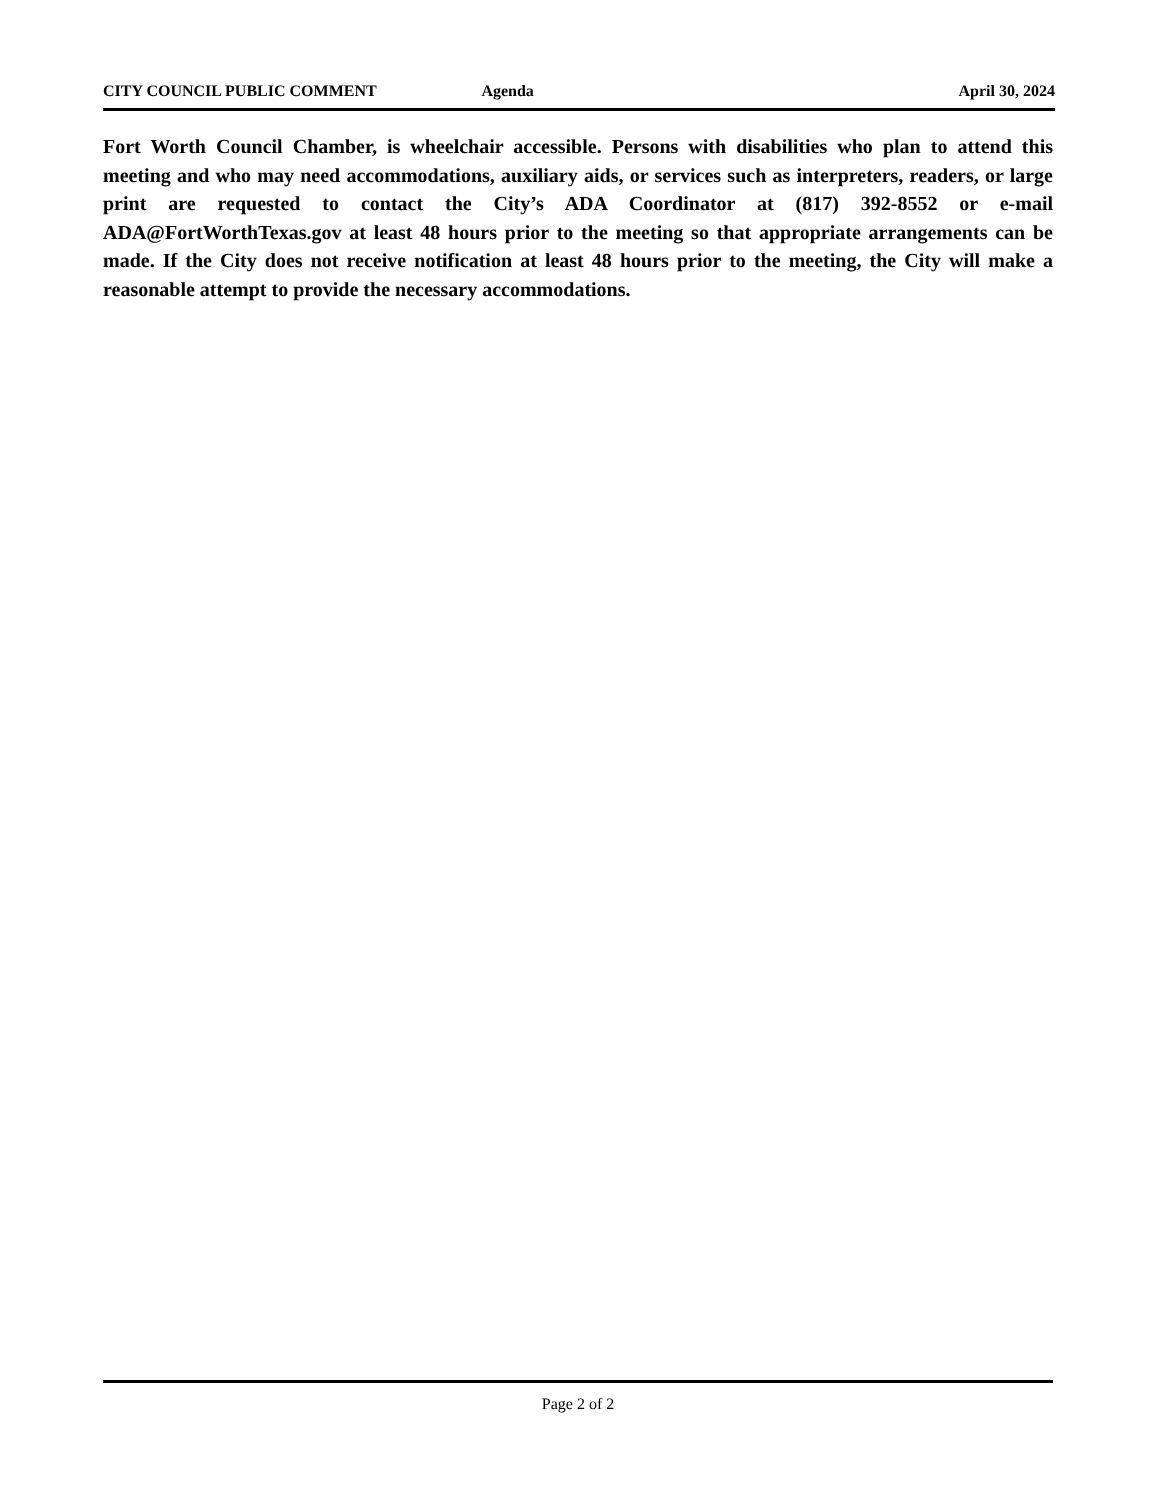CITY COUNCIL PUBLIC COMMENT Agenda April 30, 2024
Fort Worth Council Chamber, is wheelchair accessible. Persons with disabilities who plan to attend this meeting and who may need accommodations, auxiliary aids, or services such as interpreters, readers, or large print are requested to contact the City’s ADA Coordinator at (817) 392-8552 or e-mail ADA@FortWorthTexas.gov at least 48 hours prior to the meeting so that appropriate arrangements can be made. If the City does not receive notification at least 48 hours prior to the meeting, the City will make a reasonable attempt to provide the necessary accommodations.
Page 2 of 2